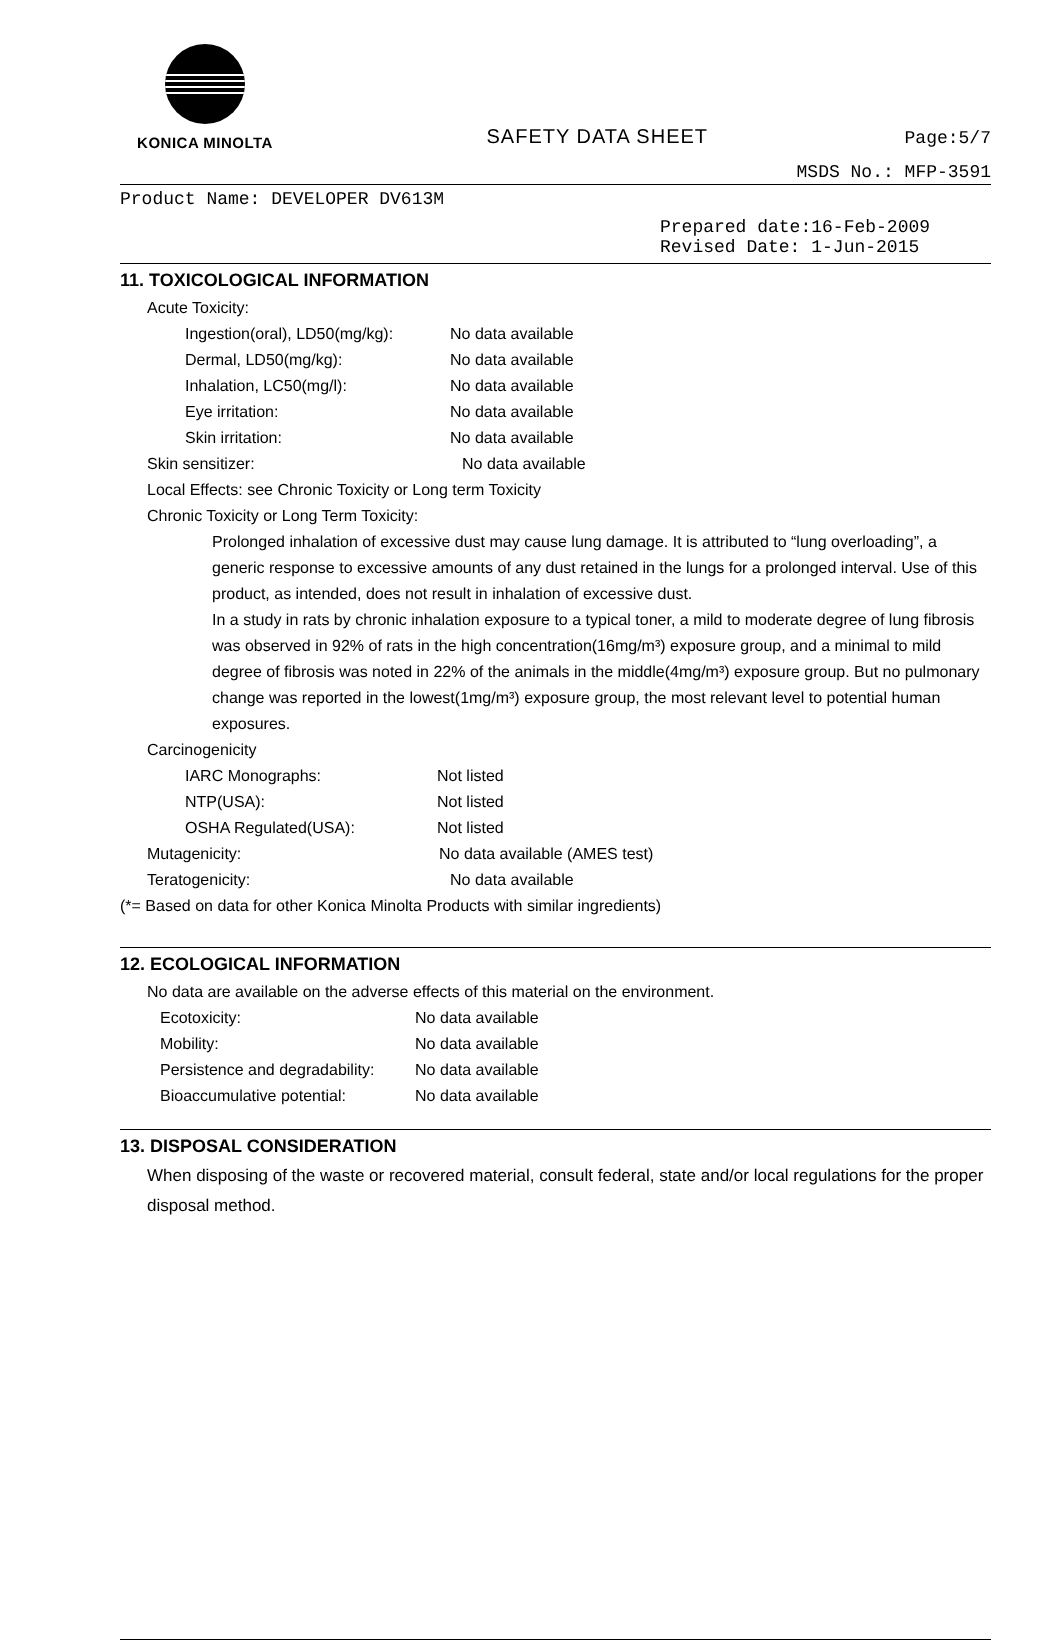KONICA MINOLTA
SAFETY DATA SHEET
Page:5/7
MSDS No.: MFP-3591
Product Name: DEVELOPER DV613M
Prepared date:16-Feb-2009
Revised Date: 1-Jun-2015
11. TOXICOLOGICAL INFORMATION
Acute Toxicity:
Ingestion(oral), LD50(mg/kg): No data available
Dermal, LD50(mg/kg): No data available
Inhalation, LC50(mg/l): No data available
Eye irritation: No data available
Skin irritation: No data available
Skin sensitizer: No data available
Local Effects: see Chronic Toxicity or Long term Toxicity
Chronic Toxicity or Long Term Toxicity:
Prolonged inhalation of excessive dust may cause lung damage. It is attributed to “lung overloading”, a generic response to excessive amounts of any dust retained in the lungs for a prolonged interval. Use of this product, as intended, does not result in inhalation of excessive dust.
In a study in rats by chronic inhalation exposure to a typical toner, a mild to moderate degree of lung fibrosis was observed in 92% of rats in the high concentration(16mg/m³) exposure group, and a minimal to mild degree of fibrosis was noted in 22% of the animals in the middle(4mg/m³) exposure group. But no pulmonary change was reported in the lowest(1mg/m³) exposure group, the most relevant level to potential human exposures.
Carcinogenicity
IARC Monographs: Not listed
NTP(USA): Not listed
OSHA Regulated(USA): Not listed
Mutagenicity: No data available (AMES test)
Teratogenicity: No data available
(*= Based on data for other Konica Minolta Products with similar ingredients)
12. ECOLOGICAL INFORMATION
No data are available on the adverse effects of this material on the environment.
Ecotoxicity: No data available
Mobility: No data available
Persistence and degradability: No data available
Bioaccumulative potential: No data available
13. DISPOSAL CONSIDERATION
When disposing of the waste or recovered material, consult federal, state and/or local regulations for the proper disposal method.